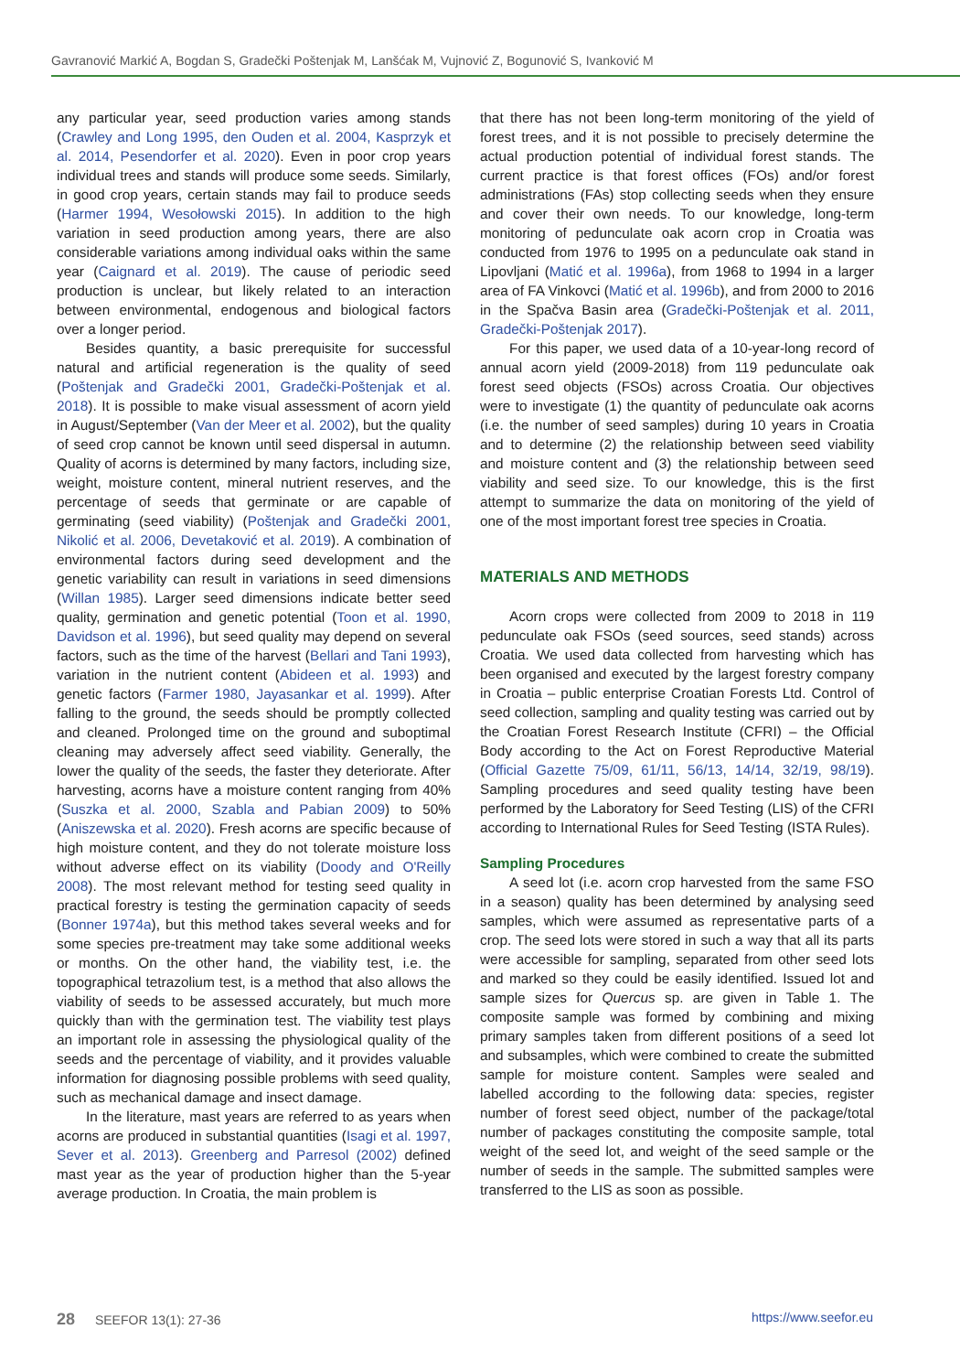Gavranović Markić A, Bogdan S, Gradečki Poštenjak M, Lanšćak M, Vujnović Z, Bogunović S, Ivanković M
any particular year, seed production varies among stands (Crawley and Long 1995, den Ouden et al. 2004, Kasprzyk et al. 2014, Pesendorfer et al. 2020). Even in poor crop years individual trees and stands will produce some seeds. Similarly, in good crop years, certain stands may fail to produce seeds (Harmer 1994, Wesołowski 2015). In addition to the high variation in seed production among years, there are also considerable variations among individual oaks within the same year (Caignard et al. 2019). The cause of periodic seed production is unclear, but likely related to an interaction between environmental, endogenous and biological factors over a longer period.
Besides quantity, a basic prerequisite for successful natural and artificial regeneration is the quality of seed (Poštenjak and Gradečki 2001, Gradečki-Poštenjak et al. 2018). It is possible to make visual assessment of acorn yield in August/September (Van der Meer et al. 2002), but the quality of seed crop cannot be known until seed dispersal in autumn. Quality of acorns is determined by many factors, including size, weight, moisture content, mineral nutrient reserves, and the percentage of seeds that germinate or are capable of germinating (seed viability) (Poštenjak and Gradečki 2001, Nikolić et al. 2006, Devetaković et al. 2019). A combination of environmental factors during seed development and the genetic variability can result in variations in seed dimensions (Willan 1985). Larger seed dimensions indicate better seed quality, germination and genetic potential (Toon et al. 1990, Davidson et al. 1996), but seed quality may depend on several factors, such as the time of the harvest (Bellari and Tani 1993), variation in the nutrient content (Abideen et al. 1993) and genetic factors (Farmer 1980, Jayasankar et al. 1999). After falling to the ground, the seeds should be promptly collected and cleaned. Prolonged time on the ground and suboptimal cleaning may adversely affect seed viability. Generally, the lower the quality of the seeds, the faster they deteriorate. After harvesting, acorns have a moisture content ranging from 40% (Suszka et al. 2000, Szabla and Pabian 2009) to 50% (Aniszewska et al. 2020). Fresh acorns are specific because of high moisture content, and they do not tolerate moisture loss without adverse effect on its viability (Doody and O'Reilly 2008). The most relevant method for testing seed quality in practical forestry is testing the germination capacity of seeds (Bonner 1974a), but this method takes several weeks and for some species pre-treatment may take some additional weeks or months. On the other hand, the viability test, i.e. the topographical tetrazolium test, is a method that also allows the viability of seeds to be assessed accurately, but much more quickly than with the germination test. The viability test plays an important role in assessing the physiological quality of the seeds and the percentage of viability, and it provides valuable information for diagnosing possible problems with seed quality, such as mechanical damage and insect damage.
In the literature, mast years are referred to as years when acorns are produced in substantial quantities (Isagi et al. 1997, Sever et al. 2013). Greenberg and Parresol (2002) defined mast year as the year of production higher than the 5-year average production. In Croatia, the main problem is
that there has not been long-term monitoring of the yield of forest trees, and it is not possible to precisely determine the actual production potential of individual forest stands. The current practice is that forest offices (FOs) and/or forest administrations (FAs) stop collecting seeds when they ensure and cover their own needs. To our knowledge, long-term monitoring of pedunculate oak acorn crop in Croatia was conducted from 1976 to 1995 on a pedunculate oak stand in Lipovljani (Matić et al. 1996a), from 1968 to 1994 in a larger area of FA Vinkovci (Matić et al. 1996b), and from 2000 to 2016 in the Spačva Basin area (Gradečki-Poštenjak et al. 2011, Gradečki-Poštenjak 2017).
For this paper, we used data of a 10-year-long record of annual acorn yield (2009-2018) from 119 pedunculate oak forest seed objects (FSOs) across Croatia. Our objectives were to investigate (1) the quantity of pedunculate oak acorns (i.e. the number of seed samples) during 10 years in Croatia and to determine (2) the relationship between seed viability and moisture content and (3) the relationship between seed viability and seed size. To our knowledge, this is the first attempt to summarize the data on monitoring of the yield of one of the most important forest tree species in Croatia.
MATERIALS AND METHODS
Acorn crops were collected from 2009 to 2018 in 119 pedunculate oak FSOs (seed sources, seed stands) across Croatia. We used data collected from harvesting which has been organised and executed by the largest forestry company in Croatia – public enterprise Croatian Forests Ltd. Control of seed collection, sampling and quality testing was carried out by the Croatian Forest Research Institute (CFRI) – the Official Body according to the Act on Forest Reproductive Material (Official Gazette 75/09, 61/11, 56/13, 14/14, 32/19, 98/19). Sampling procedures and seed quality testing have been performed by the Laboratory for Seed Testing (LIS) of the CFRI according to International Rules for Seed Testing (ISTA Rules).
Sampling Procedures
A seed lot (i.e. acorn crop harvested from the same FSO in a season) quality has been determined by analysing seed samples, which were assumed as representative parts of a crop. The seed lots were stored in such a way that all its parts were accessible for sampling, separated from other seed lots and marked so they could be easily identified. Issued lot and sample sizes for Quercus sp. are given in Table 1. The composite sample was formed by combining and mixing primary samples taken from different positions of a seed lot and subsamples, which were combined to create the submitted sample for moisture content. Samples were sealed and labelled according to the following data: species, register number of forest seed object, number of the package/total number of packages constituting the composite sample, total weight of the seed lot, and weight of the seed sample or the number of seeds in the sample. The submitted samples were transferred to the LIS as soon as possible.
28 SEEFOR 13(1): 27-36 https://www.seefor.eu